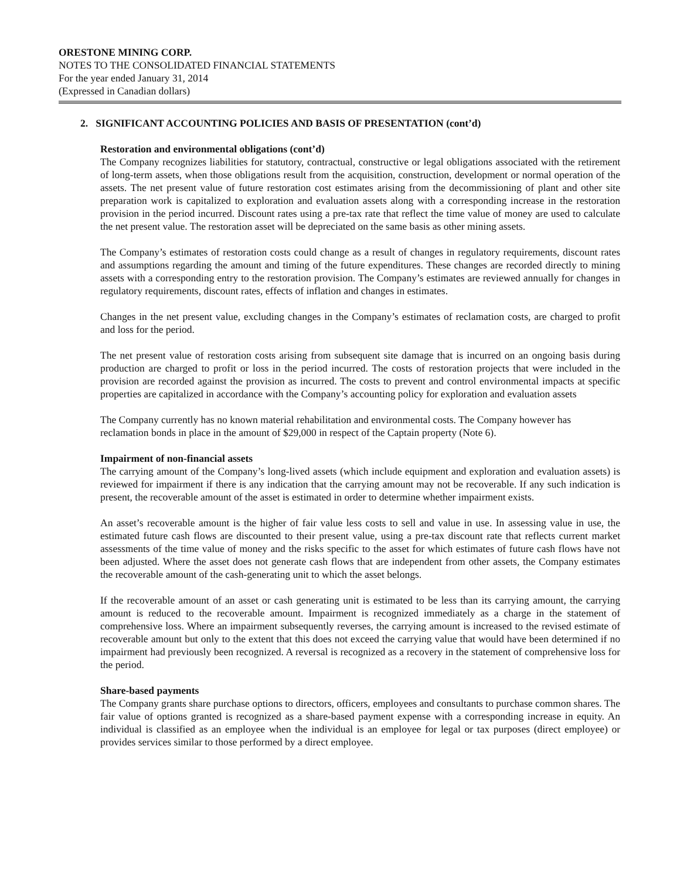ORESTONE MINING CORP.
NOTES TO THE CONSOLIDATED FINANCIAL STATEMENTS
For the year ended January 31, 2014
(Expressed in Canadian dollars)
2. SIGNIFICANT ACCOUNTING POLICIES AND BASIS OF PRESENTATION (cont’d)
Restoration and environmental obligations (cont’d)
The Company recognizes liabilities for statutory, contractual, constructive or legal obligations associated with the retirement of long-term assets, when those obligations result from the acquisition, construction, development or normal operation of the assets. The net present value of future restoration cost estimates arising from the decommissioning of plant and other site preparation work is capitalized to exploration and evaluation assets along with a corresponding increase in the restoration provision in the period incurred. Discount rates using a pre-tax rate that reflect the time value of money are used to calculate the net present value. The restoration asset will be depreciated on the same basis as other mining assets.
The Company’s estimates of restoration costs could change as a result of changes in regulatory requirements, discount rates and assumptions regarding the amount and timing of the future expenditures. These changes are recorded directly to mining assets with a corresponding entry to the restoration provision. The Company’s estimates are reviewed annually for changes in regulatory requirements, discount rates, effects of inflation and changes in estimates.
Changes in the net present value, excluding changes in the Company’s estimates of reclamation costs, are charged to profit and loss for the period.
The net present value of restoration costs arising from subsequent site damage that is incurred on an ongoing basis during production are charged to profit or loss in the period incurred. The costs of restoration projects that were included in the provision are recorded against the provision as incurred. The costs to prevent and control environmental impacts at specific properties are capitalized in accordance with the Company’s accounting policy for exploration and evaluation assets
The Company currently has no known material rehabilitation and environmental costs. The Company however has reclamation bonds in place in the amount of $29,000 in respect of the Captain property (Note 6).
Impairment of non-financial assets
The carrying amount of the Company’s long-lived assets (which include equipment and exploration and evaluation assets) is reviewed for impairment if there is any indication that the carrying amount may not be recoverable. If any such indication is present, the recoverable amount of the asset is estimated in order to determine whether impairment exists.
An asset’s recoverable amount is the higher of fair value less costs to sell and value in use. In assessing value in use, the estimated future cash flows are discounted to their present value, using a pre-tax discount rate that reflects current market assessments of the time value of money and the risks specific to the asset for which estimates of future cash flows have not been adjusted. Where the asset does not generate cash flows that are independent from other assets, the Company estimates the recoverable amount of the cash-generating unit to which the asset belongs.
If the recoverable amount of an asset or cash generating unit is estimated to be less than its carrying amount, the carrying amount is reduced to the recoverable amount. Impairment is recognized immediately as a charge in the statement of comprehensive loss. Where an impairment subsequently reverses, the carrying amount is increased to the revised estimate of recoverable amount but only to the extent that this does not exceed the carrying value that would have been determined if no impairment had previously been recognized. A reversal is recognized as a recovery in the statement of comprehensive loss for the period.
Share-based payments
The Company grants share purchase options to directors, officers, employees and consultants to purchase common shares. The fair value of options granted is recognized as a share-based payment expense with a corresponding increase in equity. An individual is classified as an employee when the individual is an employee for legal or tax purposes (direct employee) or provides services similar to those performed by a direct employee.